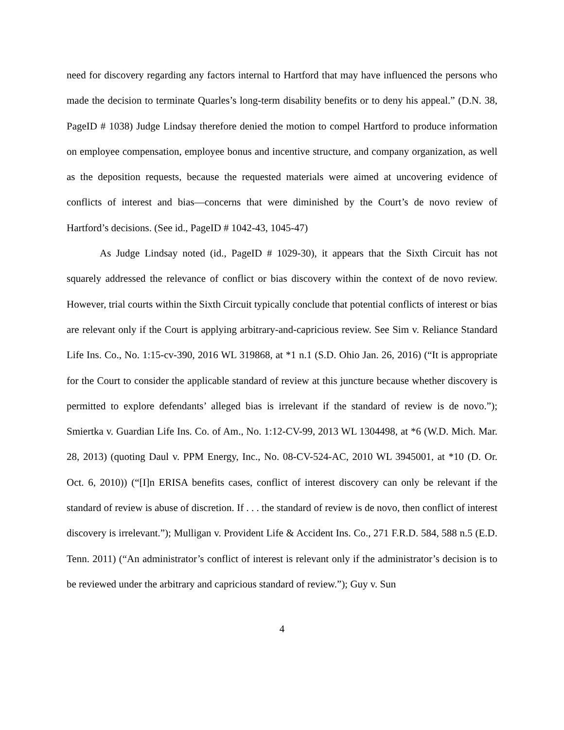need for discovery regarding any factors internal to Hartford that may have influenced the persons who made the decision to terminate Quarles’s long-term disability benefits or to deny his appeal.” (D.N. 38, PageID # 1038) Judge Lindsay therefore denied the motion to compel Hartford to produce information on employee compensation, employee bonus and incentive structure, and company organization, as well as the deposition requests, because the requested materials were aimed at uncovering evidence of conflicts of interest and bias—concerns that were diminished by the Court’s de novo review of Hartford’s decisions. (See id., PageID # 1042-43, 1045-47)
As Judge Lindsay noted (id., PageID # 1029-30), it appears that the Sixth Circuit has not squarely addressed the relevance of conflict or bias discovery within the context of de novo review. However, trial courts within the Sixth Circuit typically conclude that potential conflicts of interest or bias are relevant only if the Court is applying arbitrary-and-capricious review. See Sim v. Reliance Standard Life Ins. Co., No. 1:15-cv-390, 2016 WL 319868, at *1 n.1 (S.D. Ohio Jan. 26, 2016) (“It is appropriate for the Court to consider the applicable standard of review at this juncture because whether discovery is permitted to explore defendants’ alleged bias is irrelevant if the standard of review is de novo.”); Smiertka v. Guardian Life Ins. Co. of Am., No. 1:12-CV-99, 2013 WL 1304498, at *6 (W.D. Mich. Mar. 28, 2013) (quoting Daul v. PPM Energy, Inc., No. 08-CV-524-AC, 2010 WL 3945001, at *10 (D. Or. Oct. 6, 2010)) (“[I]n ERISA benefits cases, conflict of interest discovery can only be relevant if the standard of review is abuse of discretion. If . . . the standard of review is de novo, then conflict of interest discovery is irrelevant.”); Mulligan v. Provident Life & Accident Ins. Co., 271 F.R.D. 584, 588 n.5 (E.D. Tenn. 2011) (“An administrator’s conflict of interest is relevant only if the administrator’s decision is to be reviewed under the arbitrary and capricious standard of review.”); Guy v. Sun
4